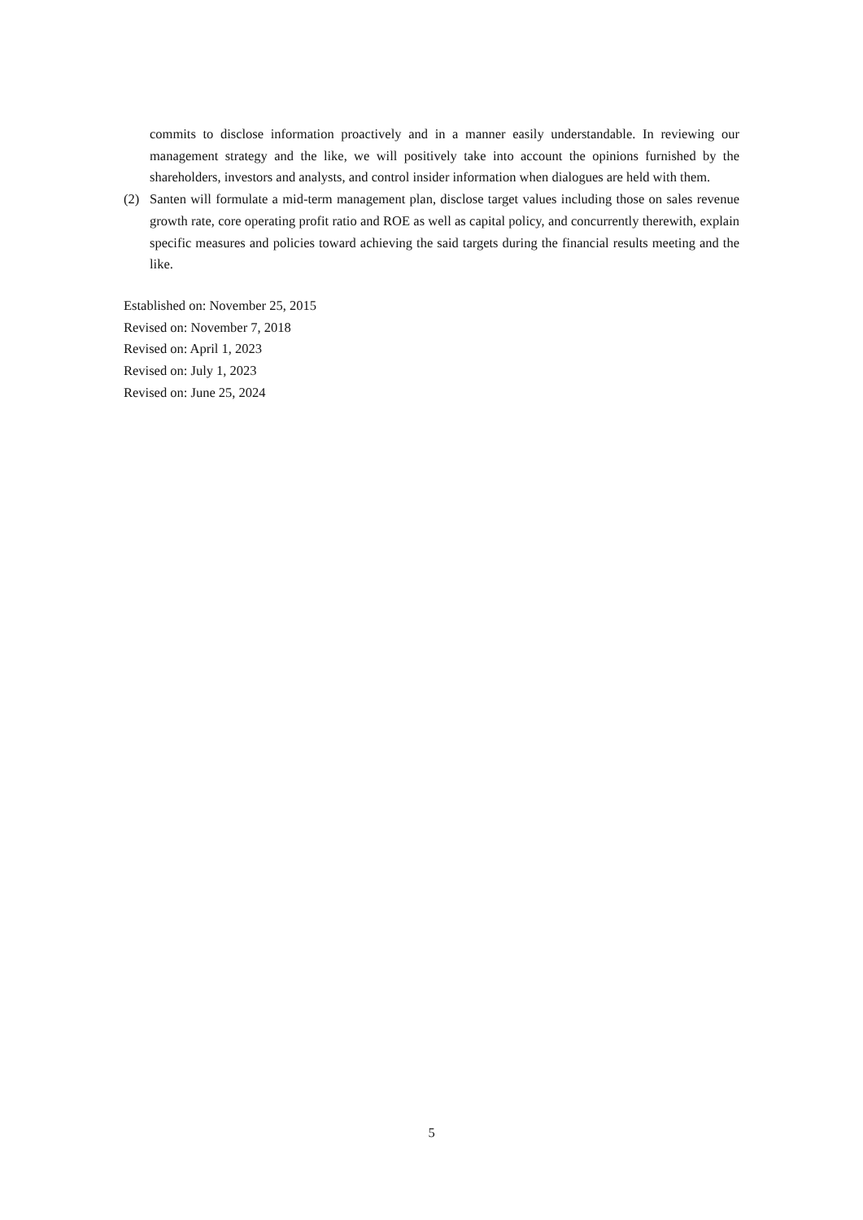commits to disclose information proactively and in a manner easily understandable. In reviewing our management strategy and the like, we will positively take into account the opinions furnished by the shareholders, investors and analysts, and control insider information when dialogues are held with them.
(2) Santen will formulate a mid-term management plan, disclose target values including those on sales revenue growth rate, core operating profit ratio and ROE as well as capital policy, and concurrently therewith, explain specific measures and policies toward achieving the said targets during the financial results meeting and the like.
Established on: November 25, 2015
Revised on: November 7, 2018
Revised on: April 1, 2023
Revised on: July 1, 2023
Revised on: June 25, 2024
5